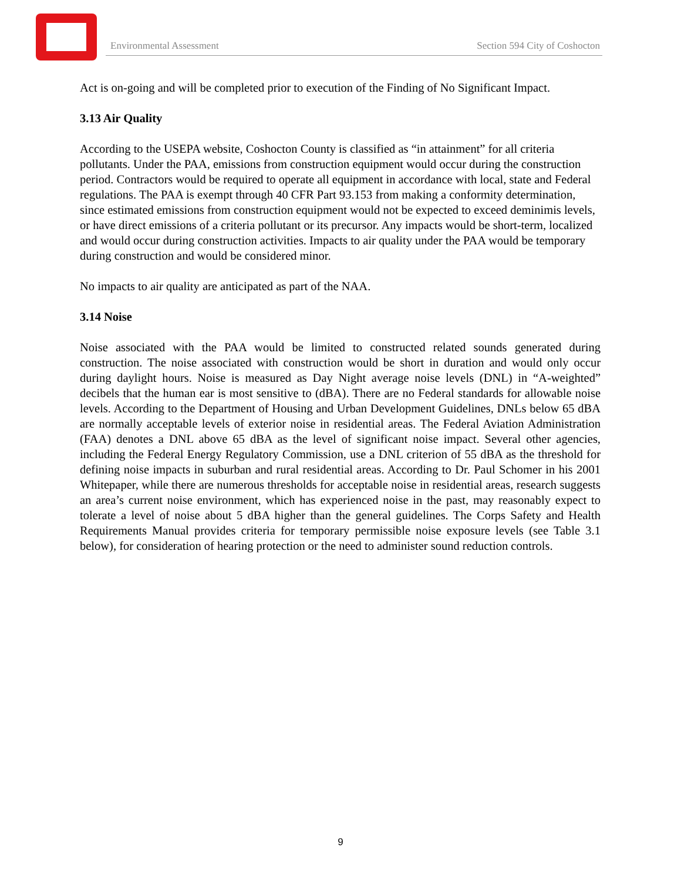Environmental Assessment Section 594 City of Coshocton
Act is on-going and will be completed prior to execution of the Finding of No Significant Impact.
3.13 Air Quality
According to the USEPA website, Coshocton County is classified as “in attainment” for all criteria pollutants. Under the PAA, emissions from construction equipment would occur during the construction period. Contractors would be required to operate all equipment in accordance with local, state and Federal regulations. The PAA is exempt through 40 CFR Part 93.153 from making a conformity determination, since estimated emissions from construction equipment would not be expected to exceed deminimis levels, or have direct emissions of a criteria pollutant or its precursor. Any impacts would be short-term, localized and would occur during construction activities. Impacts to air quality under the PAA would be temporary during construction and would be considered minor.
No impacts to air quality are anticipated as part of the NAA.
3.14 Noise
Noise associated with the PAA would be limited to constructed related sounds generated during construction. The noise associated with construction would be short in duration and would only occur during daylight hours. Noise is measured as Day Night average noise levels (DNL) in “A-weighted” decibels that the human ear is most sensitive to (dBA). There are no Federal standards for allowable noise levels. According to the Department of Housing and Urban Development Guidelines, DNLs below 65 dBA are normally acceptable levels of exterior noise in residential areas. The Federal Aviation Administration (FAA) denotes a DNL above 65 dBA as the level of significant noise impact. Several other agencies, including the Federal Energy Regulatory Commission, use a DNL criterion of 55 dBA as the threshold for defining noise impacts in suburban and rural residential areas. According to Dr. Paul Schomer in his 2001 Whitepaper, while there are numerous thresholds for acceptable noise in residential areas, research suggests an area’s current noise environment, which has experienced noise in the past, may reasonably expect to tolerate a level of noise about 5 dBA higher than the general guidelines. The Corps Safety and Health Requirements Manual provides criteria for temporary permissible noise exposure levels (see Table 3.1 below), for consideration of hearing protection or the need to administer sound reduction controls.
9